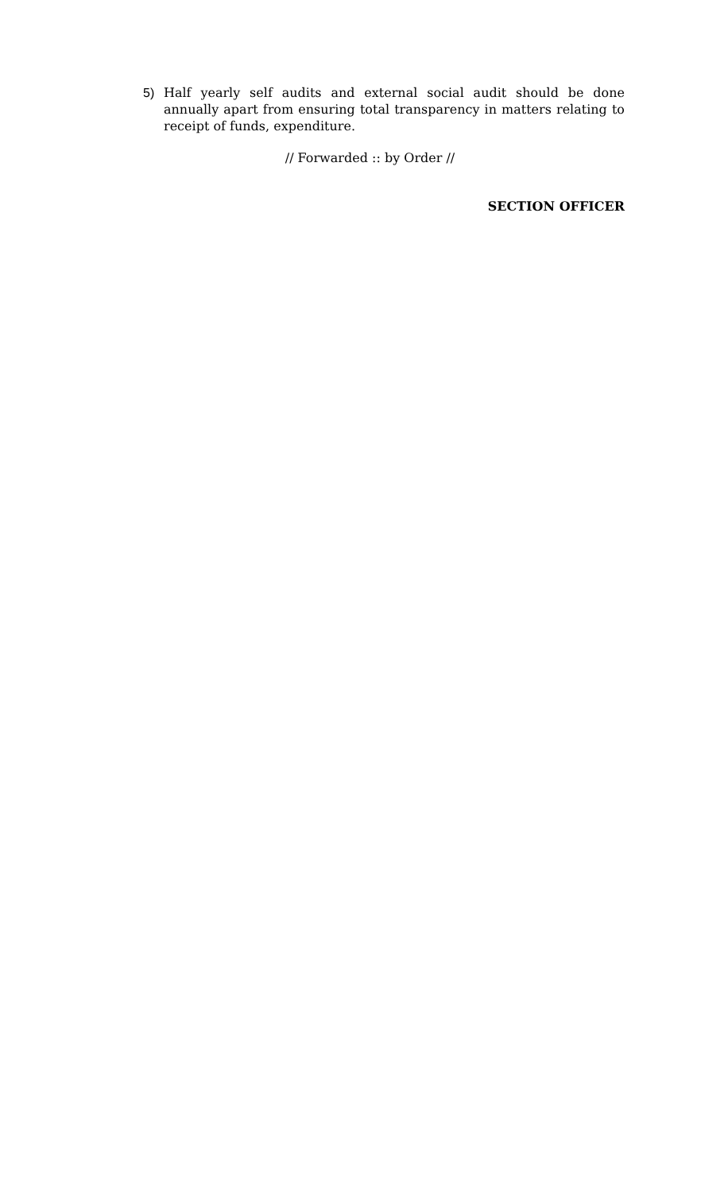5) Half yearly self audits and external social audit should be done annually apart from ensuring total transparency in matters relating to receipt of funds, expenditure.
// Forwarded :: by Order //
SECTION OFFICER